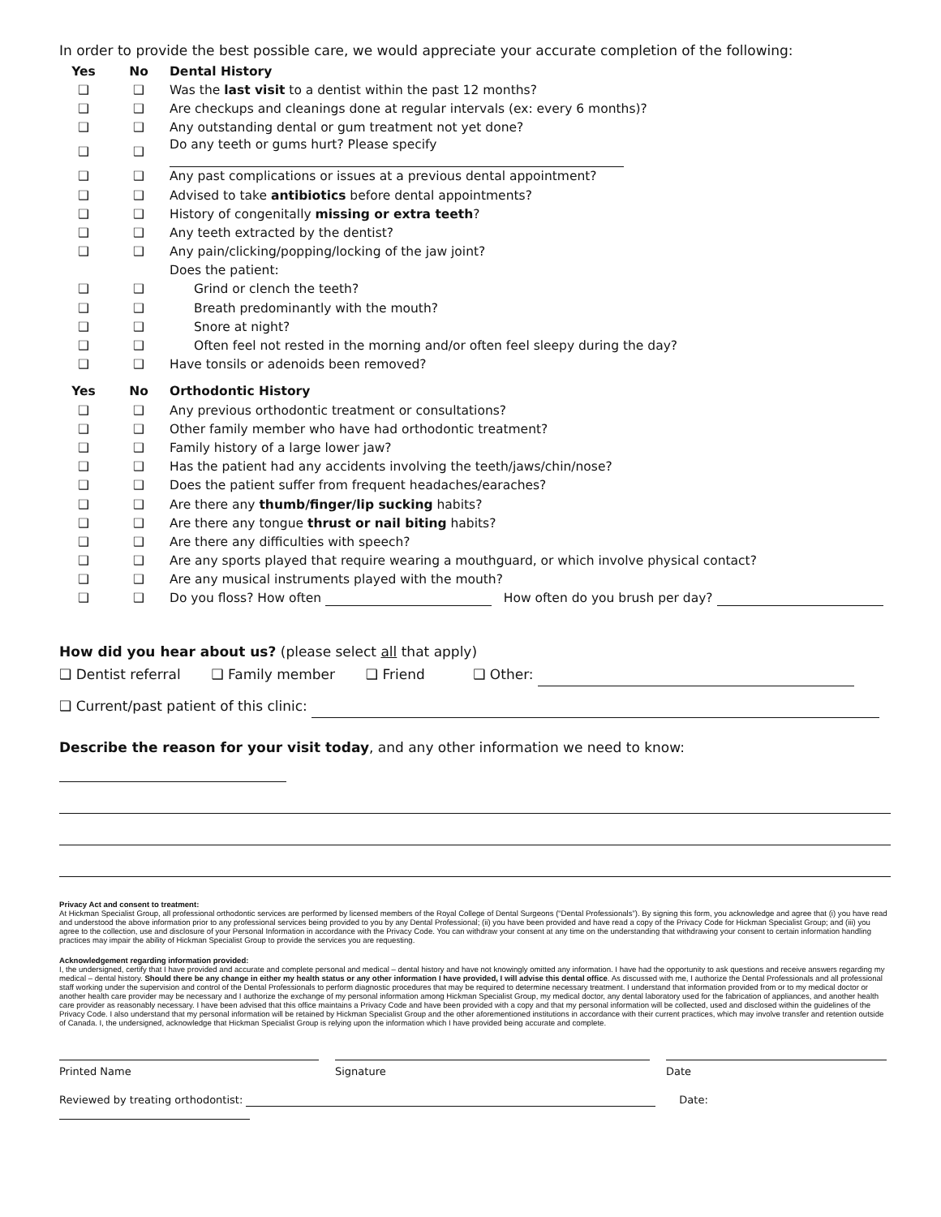In order to provide the best possible care, we would appreciate your accurate completion of the following:
| Yes | No | Dental History |
| --- | --- | --- |
| ❑ | ❑ | Was the last visit to a dentist within the past 12 months? |
| ❑ | ❑ | Are checkups and cleanings done at regular intervals (ex: every 6 months)? |
| ❑ | ❑ | Any outstanding dental or gum treatment not yet done? |
| ❑ | ❑ | Do any teeth or gums hurt? Please specify |
| ❑ | ❑ | Any past complications or issues at a previous dental appointment? |
| ❑ | ❑ | Advised to take antibiotics before dental appointments? |
| ❑ | ❑ | History of congenitally missing or extra teeth ? |
| ❑ | ❑ | Any teeth extracted by the dentist? |
| ❑ | ❑ | Any pain/clicking/popping/locking of the jaw joint? |
| | | Does the patient: |
| ❑ | ❑ | Grind or clench the teeth? |
| ❑ | ❑ | Breath predominantly with the mouth? |
| ❑ | ❑ | Snore at night? |
| ❑ | ❑ | Often feel not rested in the morning and/or often feel sleepy during the day? |
| ❑ | ❑ | Have tonsils or adenoids been removed? |
| Yes | No | Orthodontic History |
| ❑ | ❑ | Any previous orthodontic treatment or consultations? |
| ❑ | ❑ | Other family member who have had orthodontic treatment? |
| ❑ | ❑ | Family history of a large lower jaw? |
| ❑ | ❑ | Has the patient had any accidents involving the teeth/jaws/chin/nose? |
| ❑ | ❑ | Does the patient suffer from frequent headaches/earaches? |
| ❑ | ❑ | Are there any thumb/finger/lip sucking habits? |
| ❑ | ❑ | Are there any tongue thrust or nail biting habits? |
| ❑ | ❑ | Are there any difficulties with speech? |
| ❑ | ❑ | Are any sports played that require wearing a mouthguard, or which involve physical contact? |
| ❑ | ❑ | Are any musical instruments played with the mouth? |
| ❑ | ❑ | Do you floss? How often How often do you brush per day? |
How did you hear about us? (please select all that apply)
❑ Dentist referral ❑ Family member ❑ Friend ❑ Other:
❑ Current/past patient of this clinic:
Describe the reason for your visit today, and any other information we need to know:
Privacy Act and consent to treatment:
At Hickman Specialist Group, all professional orthodontic services are performed by licensed members of the Royal College of Dental Surgeons (“Dental Professionals”). By signing this form, you acknowledge and agree that (i) you have read and understood the above information prior to any professional services being provided to you by any Dental Professional; (ii) you have been provided and have read a copy of the Privacy Code for Hickman Specialist Group; and (iii) you agree to the collection, use and disclosure of your Personal Information in accordance with the Privacy Code. You can withdraw your consent at any time on the understanding that withdrawing your consent to certain information handling practices may impair the ability of Hickman Specialist Group to provide the services you are requesting.
Acknowledgement regarding information provided:
I, the undersigned, certify that I have provided and accurate and complete personal and medical – dental history and have not knowingly omitted any information. I have had the opportunity to ask questions and receive answers regarding my medical – dental history. Should there be any change in either my health status or any other information I have provided, I will advise this dental office. As discussed with me, I authorize the Dental Professionals and all professional staff working under the supervision and control of the Dental Professionals to perform diagnostic procedures that may be required to determine necessary treatment. I understand that information provided from or to my medical doctor or another health care provider may be necessary and I authorize the exchange of my personal information among Hickman Specialist Group, my medical doctor, any dental laboratory used for the fabrication of appliances, and another health care provider as reasonably necessary. I have been advised that this office maintains a Privacy Code and have been provided with a copy and that my personal information will be collected, used and disclosed within the guidelines of the Privacy Code. I also understand that my personal information will be retained by Hickman Specialist Group and the other aforementioned institutions in accordance with their current practices, which may involve transfer and retention outside of Canada. I, the undersigned, acknowledge that Hickman Specialist Group is relying upon the information which I have provided being accurate and complete.
Printed Name Signature Date
Reviewed by treating orthodontist: Date: